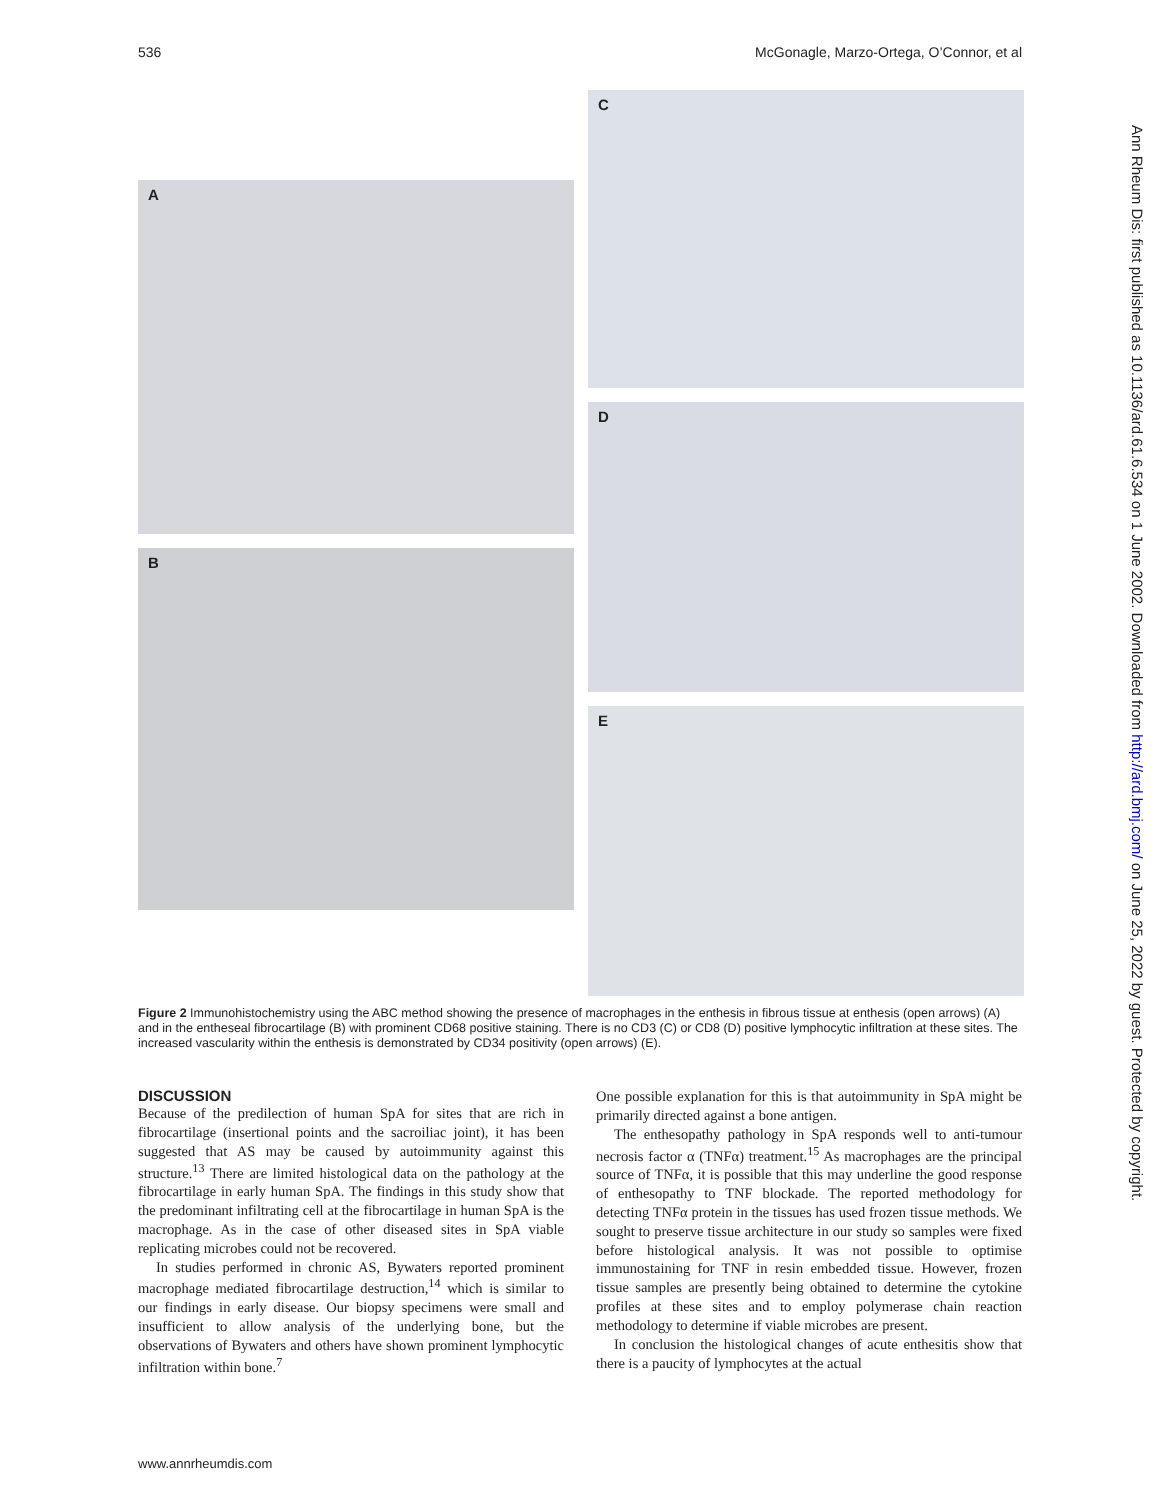536 McGonagle, Marzo-Ortega, O’Connor, et al
A
B
C
D
E
Figure 2 Immunohistochemistry using the ABC method showing the presence of macrophages in the enthesis in fibrous tissue at enthesis (open arrows) (A) and in the entheseal fibrocartilage (B) with prominent CD68 positive staining. There is no CD3 (C) or CD8 (D) positive lymphocytic infiltration at these sites. The increased vascularity within the enthesis is demonstrated by CD34 positivity (open arrows) (E).
DISCUSSION
Because of the predilection of human SpA for sites that are rich in fibrocartilage (insertional points and the sacroiliac joint), it has been suggested that AS may be caused by autoimmunity against this structure.<sup>13</sup> There are limited histological data on the pathology at the fibrocartilage in early human SpA. The findings in this study show that the predominant infiltrating cell at the fibrocartilage in human SpA is the macrophage. As in the case of other diseased sites in SpA viable replicating microbes could not be recovered.
In studies performed in chronic AS, Bywaters reported prominent macrophage mediated fibrocartilage destruction,<sup>14</sup> which is similar to our findings in early disease. Our biopsy specimens were small and insufficient to allow analysis of the underlying bone, but the observations of Bywaters and others have shown prominent lymphocytic infiltration within bone.<sup>7</sup>
One possible explanation for this is that autoimmunity in SpA might be primarily directed against a bone antigen.
The enthesopathy pathology in SpA responds well to anti-tumour necrosis factor α (TNFα) treatment.<sup>15</sup> As macrophages are the principal source of TNFα, it is possible that this may underline the good response of enthesopathy to TNF blockade. The reported methodology for detecting TNFα protein in the tissues has used frozen tissue methods. We sought to preserve tissue architecture in our study so samples were fixed before histological analysis. It was not possible to optimise immunostaining for TNF in resin embedded tissue. However, frozen tissue samples are presently being obtained to determine the cytokine profiles at these sites and to employ polymerase chain reaction methodology to determine if viable microbes are present.
In conclusion the histological changes of acute enthesitis show that there is a paucity of lymphocytes at the actual
Ann Rheum Dis: first published as 10.1136/ard.61.6.534 on 1 June 2002. Downloaded from http://ard.bmj.com/ on June 25, 2022 by guest. Protected by copyright.
www.annrheumdis.com